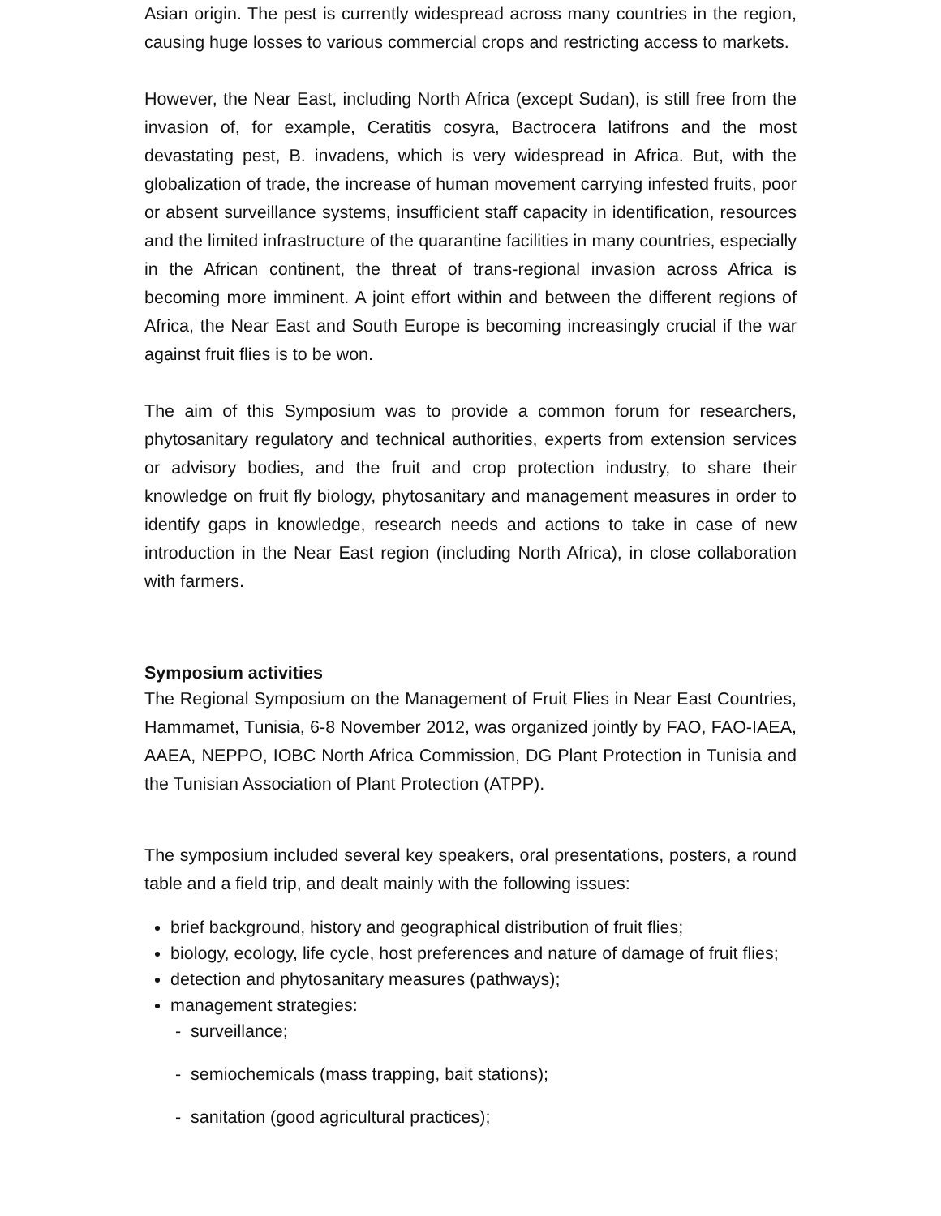Asian origin. The pest is currently widespread across many countries in the region, causing huge losses to various commercial crops and restricting access to markets.
However, the Near East, including North Africa (except Sudan), is still free from the invasion of, for example, Ceratitis cosyra, Bactrocera latifrons and the most devastating pest, B. invadens, which is very widespread in Africa. But, with the globalization of trade, the increase of human movement carrying infested fruits, poor or absent surveillance systems, insufficient staff capacity in identification, resources and the limited infrastructure of the quarantine facilities in many countries, especially in the African continent, the threat of trans-regional invasion across Africa is becoming more imminent. A joint effort within and between the different regions of Africa, the Near East and South Europe is becoming increasingly crucial if the war against fruit flies is to be won.
The aim of this Symposium was to provide a common forum for researchers, phytosanitary regulatory and technical authorities, experts from extension services or advisory bodies, and the fruit and crop protection industry, to share their knowledge on fruit fly biology, phytosanitary and management measures in order to identify gaps in knowledge, research needs and actions to take in case of new introduction in the Near East region (including North Africa), in close collaboration with farmers.
Symposium activities
The Regional Symposium on the Management of Fruit Flies in Near East Countries, Hammamet, Tunisia, 6-8 November 2012, was organized jointly by FAO, FAO-IAEA, AAEA, NEPPO, IOBC North Africa Commission, DG Plant Protection in Tunisia and the Tunisian Association of Plant Protection (ATPP).
The symposium included several key speakers, oral presentations, posters, a round table and a field trip, and dealt mainly with the following issues:
brief background, history and geographical distribution of fruit flies;
biology, ecology, life cycle, host preferences and nature of damage of fruit flies;
detection and phytosanitary measures (pathways);
management strategies:
- surveillance;
- semiochemicals (mass trapping, bait stations);
- sanitation (good agricultural practices);